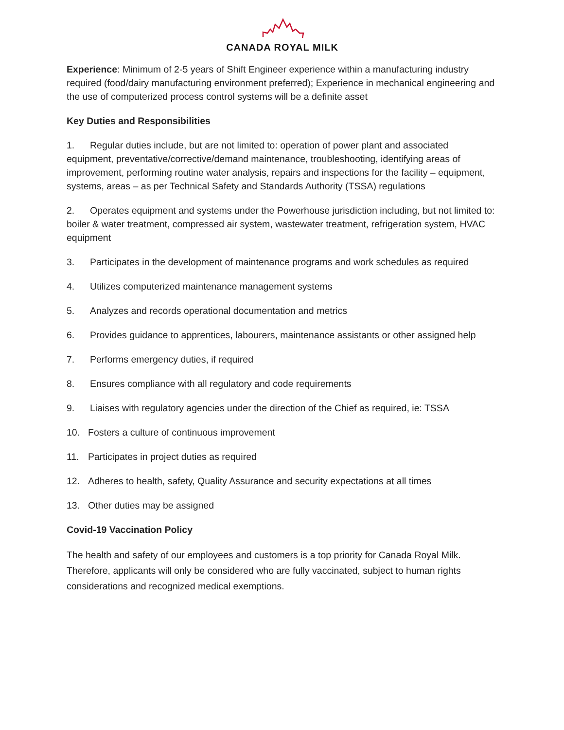CANADA ROYAL MILK
Experience: Minimum of 2-5 years of Shift Engineer experience within a manufacturing industry required (food/dairy manufacturing environment preferred); Experience in mechanical engineering and the use of computerized process control systems will be a definite asset
Key Duties and Responsibilities
1. Regular duties include, but are not limited to: operation of power plant and associated equipment, preventative/corrective/demand maintenance, troubleshooting, identifying areas of improvement, performing routine water analysis, repairs and inspections for the facility – equipment, systems, areas – as per Technical Safety and Standards Authority (TSSA) regulations
2. Operates equipment and systems under the Powerhouse jurisdiction including, but not limited to: boiler & water treatment, compressed air system, wastewater treatment, refrigeration system, HVAC equipment
3. Participates in the development of maintenance programs and work schedules as required
4. Utilizes computerized maintenance management systems
5. Analyzes and records operational documentation and metrics
6. Provides guidance to apprentices, labourers, maintenance assistants or other assigned help
7. Performs emergency duties, if required
8. Ensures compliance with all regulatory and code requirements
9. Liaises with regulatory agencies under the direction of the Chief as required, ie: TSSA
10. Fosters a culture of continuous improvement
11. Participates in project duties as required
12. Adheres to health, safety, Quality Assurance and security expectations at all times
13. Other duties may be assigned
Covid-19 Vaccination Policy
The health and safety of our employees and customers is a top priority for Canada Royal Milk. Therefore, applicants will only be considered who are fully vaccinated, subject to human rights considerations and recognized medical exemptions.